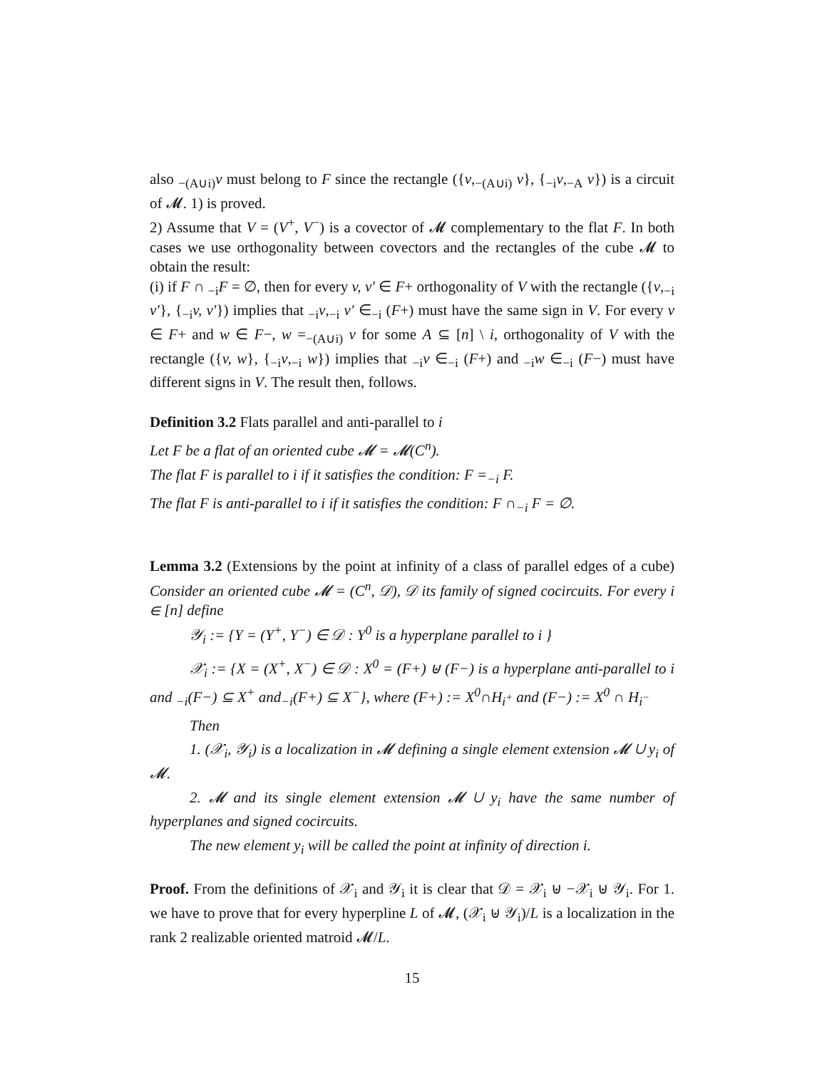also <sub>−(A∪i)</sub>v must belong to F since the rectangle ({v,<sub>−(A∪i)</sub> v}, {<sub>−i</sub>v,<sub>−A</sub> v}) is a circuit of 𝓜. 1) is proved.
2) Assume that V = (V<sup>+</sup>, V<sup>−</sup>) is a covector of 𝓜 complementary to the flat F. In both cases we use orthogonality between covectors and the rectangles of the cube 𝓜 to obtain the result:
(i) if F ∩ <sub>−i</sub>F = ∅, then for every v, v′ ∈ F+ orthogonality of V with the rectangle ({v,<sub>−i</sub> v′}, {<sub>−i</sub>v, v′}) implies that <sub>−i</sub>v,<sub>−i</sub> v′ ∈<sub>−i</sub> (F+) must have the same sign in V. For every v ∈ F+ and w ∈ F−, w =<sub>−(A∪i)</sub> v for some A ⊆ [n] \ i, orthogonality of V with the rectangle ({v, w}, {<sub>−i</sub>v,<sub>−i</sub> w}) implies that <sub>−i</sub>v ∈<sub>−i</sub> (F+) and <sub>−i</sub>w ∈<sub>−i</sub> (F−) must have different signs in V. The result then, follows.
Definition 3.2 Flats parallel and anti-parallel to i
Let F be a flat of an oriented cube 𝓜 = 𝓜(C<sup>n</sup>).
The flat F is parallel to i if it satisfies the condition: F =<sub>−i</sub> F.
The flat F is anti-parallel to i if it satisfies the condition: F ∩<sub>−i</sub> F = ∅.
Lemma 3.2 (Extensions by the point at infinity of a class of parallel edges of a cube) Consider an oriented cube 𝓜 = (C<sup>n</sup>, 𝒟), 𝒟 its family of signed cocircuits. For every i ∈ [n] define
𝒴<sub>i</sub> := {Y = (Y<sup>+</sup>, Y<sup>−</sup>) ∈ 𝒟 : Y<sup>0</sup> is a hyperplane parallel to i }
𝒳<sub>i</sub> := {X = (X<sup>+</sup>, X<sup>−</sup>) ∈ 𝒟 : X<sup>0</sup> = (F+) ⊎ (F−) is a hyperplane anti-parallel to i and <sub>−i</sub>(F−) ⊆ X<sup>+</sup> and<sub>−i</sub>(F+) ⊆ X<sup>−</sup>}, where (F+) := X<sup>0</sup>∩H<sub>i<sup>+</sup></sub> and (F−) := X<sup>0</sup> ∩ H<sub>i<sup>−</sup></sub>
Then
1. (𝒳<sub>i</sub>, 𝒴<sub>i</sub>) is a localization in 𝓜 defining a single element extension 𝓜 ∪ y<sub>i</sub> of 𝓜.
2. 𝓜 and its single element extension 𝓜 ∪ y<sub>i</sub> have the same number of hyperplanes and signed cocircuits.
The new element y<sub>i</sub> will be called the point at infinity of direction i.
Proof. From the definitions of 𝒳<sub>i</sub> and 𝒴<sub>i</sub> it is clear that 𝒟 = 𝒳<sub>i</sub> ⊎ −𝒳<sub>i</sub> ⊎ 𝒴<sub>i</sub>. For 1. we have to prove that for every hyperpline L of 𝓜, (𝒳<sub>i</sub> ⊎ 𝒴<sub>i</sub>)/L is a localization in the rank 2 realizable oriented matroid 𝓜/L.
15